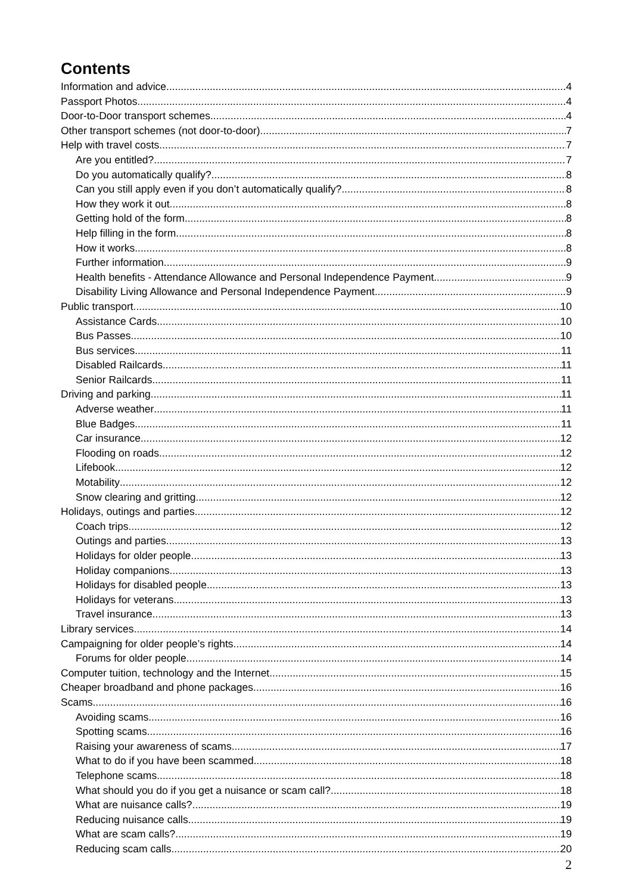Contents
Information and advice 4
Passport Photos 4
Door-to-Door transport schemes 4
Other transport schemes (not door-to-door) 7
Help with travel costs 7
Are you entitled? 7
Do you automatically qualify? 8
Can you still apply even if you don’t automatically qualify? 8
How they work it out 8
Getting hold of the form 8
Help filling in the form 8
How it works 8
Further information 9
Health benefits - Attendance Allowance and Personal Independence Payment 9
Disability Living Allowance and Personal Independence Payment 9
Public transport 10
Assistance Cards 10
Bus Passes 10
Bus services 11
Disabled Railcards 11
Senior Railcards 11
Driving and parking 11
Adverse weather 11
Blue Badges 11
Car insurance 12
Flooding on roads 12
Lifebook 12
Motability 12
Snow clearing and gritting 12
Holidays, outings and parties 12
Coach trips 12
Outings and parties 13
Holidays for older people 13
Holiday companions 13
Holidays for disabled people 13
Holidays for veterans 13
Travel insurance 13
Library services 14
Campaigning for older people’s rights 14
Forums for older people 14
Computer tuition, technology and the Internet 15
Cheaper broadband and phone packages 16
Scams 16
Avoiding scams 16
Spotting scams 16
Raising your awareness of scams 17
What to do if you have been scammed 18
Telephone scams 18
What should you do if you get a nuisance or scam call? 18
What are nuisance calls? 19
Reducing nuisance calls 19
What are scam calls? 19
Reducing scam calls 20
2